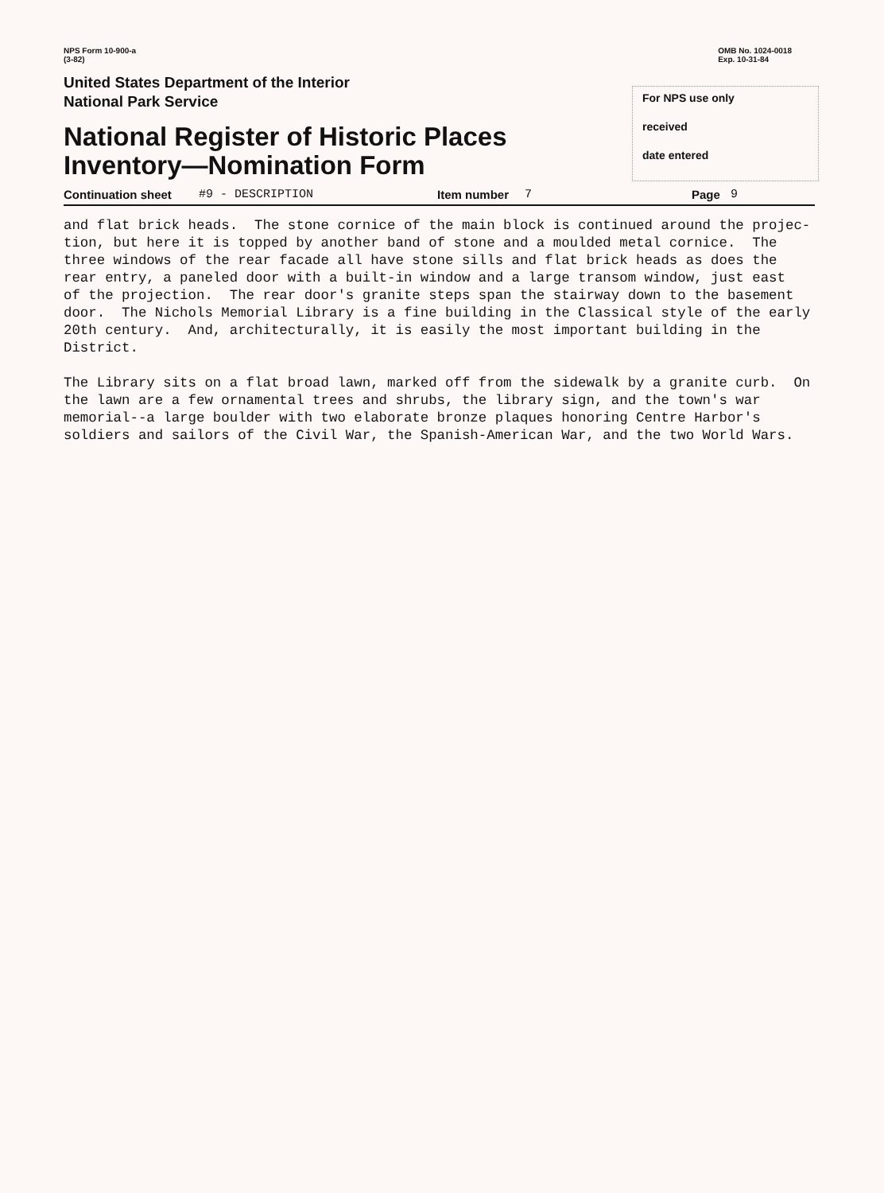NPS Form 10-900-a
(3-82)
OMB No. 1024-0018
Exp. 10-31-84
United States Department of the Interior
National Park Service
National Register of Historic Places
Inventory—Nomination Form
For NPS use only
received
date entered
Continuation sheet #9 - DESCRIPTION Item number 7 Page 9
and flat brick heads. The stone cornice of the main block is continued around the projec- tion, but here it is topped by another band of stone and a moulded metal cornice. The three windows of the rear facade all have stone sills and flat brick heads as does the rear entry, a paneled door with a built-in window and a large transom window, just east of the projection. The rear door's granite steps span the stairway down to the basement door. The Nichols Memorial Library is a fine building in the Classical style of the early 20th century. And, architecturally, it is easily the most important building in the District. The Library sits on a flat broad lawn, marked off from the sidewalk by a granite curb. On the lawn are a few ornamental trees and shrubs, the library sign, and the town's war memorial--a large boulder with two elaborate bronze plaques honoring Centre Harbor's soldiers and sailors of the Civil War, the Spanish-American War, and the two World Wars.